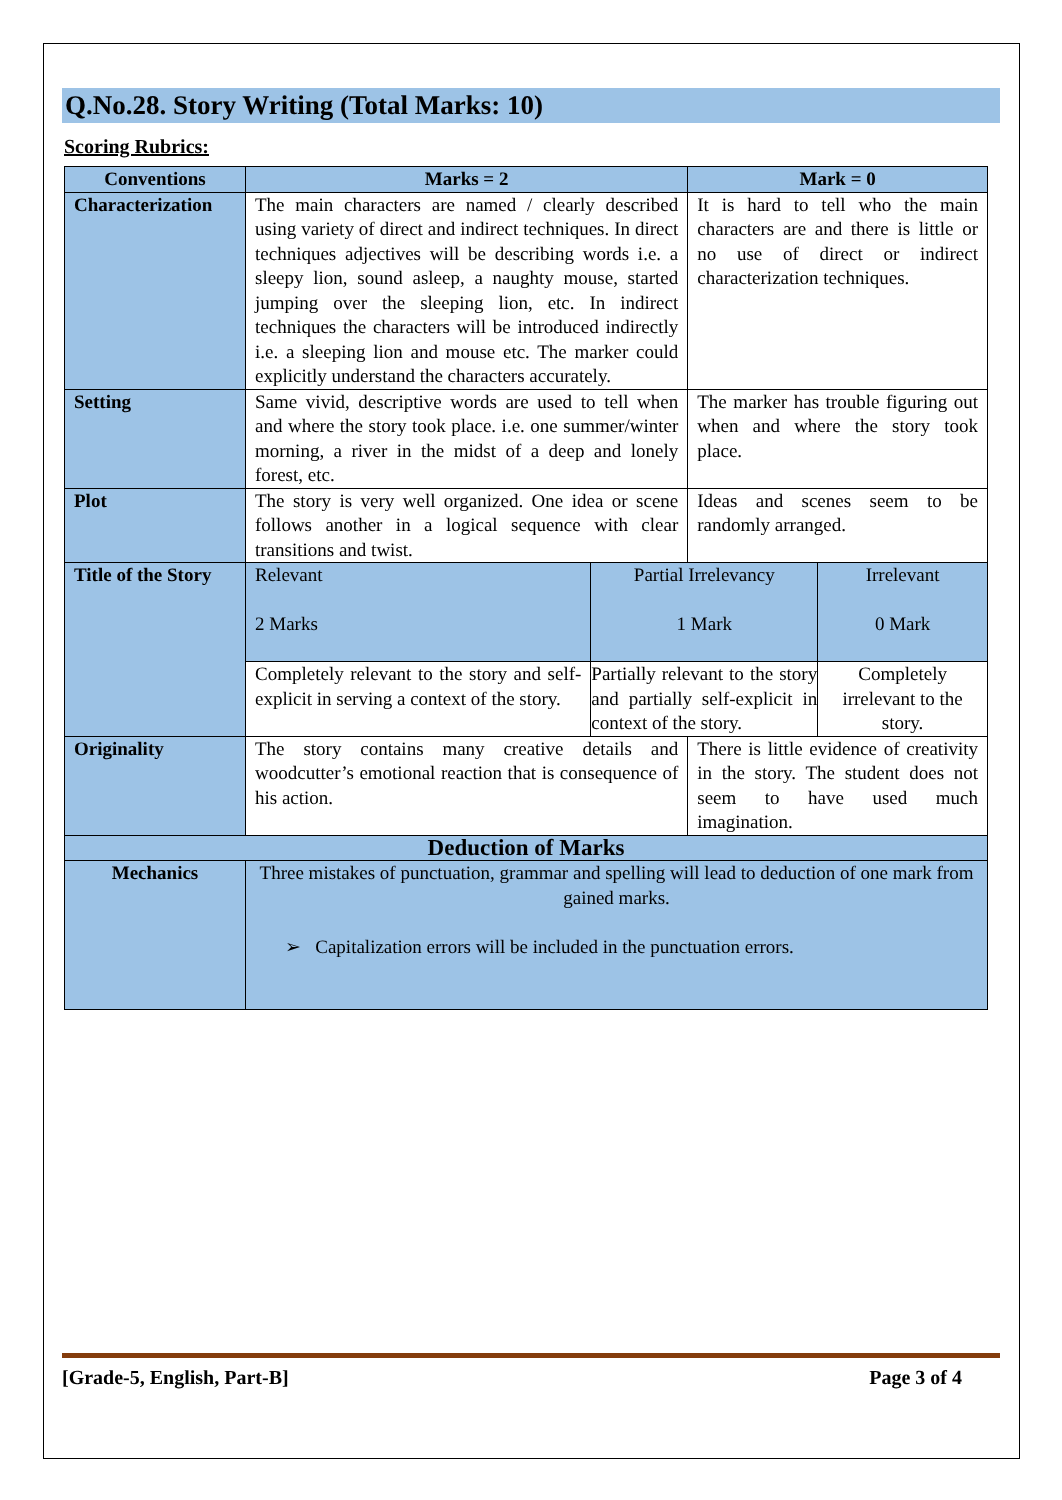Q.No.28. Story Writing (Total Marks: 10)
Scoring Rubrics:
| Conventions | Marks = 2 | | Mark = 0 | |
| --- | --- | --- | --- | --- |
| Characterization | The main characters are named / clearly described using variety of direct and indirect techniques. In direct techniques adjectives will be describing words i.e. a sleepy lion, sound asleep, a naughty mouse, started jumping over the sleeping lion, etc. In indirect techniques the characters will be introduced indirectly i.e. a sleeping lion and mouse etc. The marker could explicitly understand the characters accurately. | | It is hard to tell who the main characters are and there is little or no use of direct or indirect characterization techniques. | |
| Setting | Same vivid, descriptive words are used to tell when and where the story took place. i.e. one summer/winter morning, a river in the midst of a deep and lonely forest, etc. | | The marker has trouble figuring out when and where the story took place. | |
| Plot | The story is very well organized. One idea or scene follows another in a logical sequence with clear transitions and twist. | | Ideas and scenes seem to be randomly arranged. | |
| Title of the Story | Relevant 2 Marks | Partial Irrelevancy 1 Mark | | Irrelevant 0 Mark |
| | Completely relevant to the story and self-explicit in serving a context of the story. | Partially relevant to the story and partially self-explicit in context of the story. | | Completely irrelevant to the story. |
| Originality | The story contains many creative details and woodcutter’s emotional reaction that is consequence of his action. | | There is little evidence of creativity in the story. The student does not seem to have used much imagination. | |
| Deduction of Marks | | | | |
| Mechanics | Three mistakes of punctuation, grammar and spelling will lead to deduction of one mark from gained marks. ➢ Capitalization errors will be included in the punctuation errors. | | | |
[Grade-5, English, Part-B] Page 3 of 4